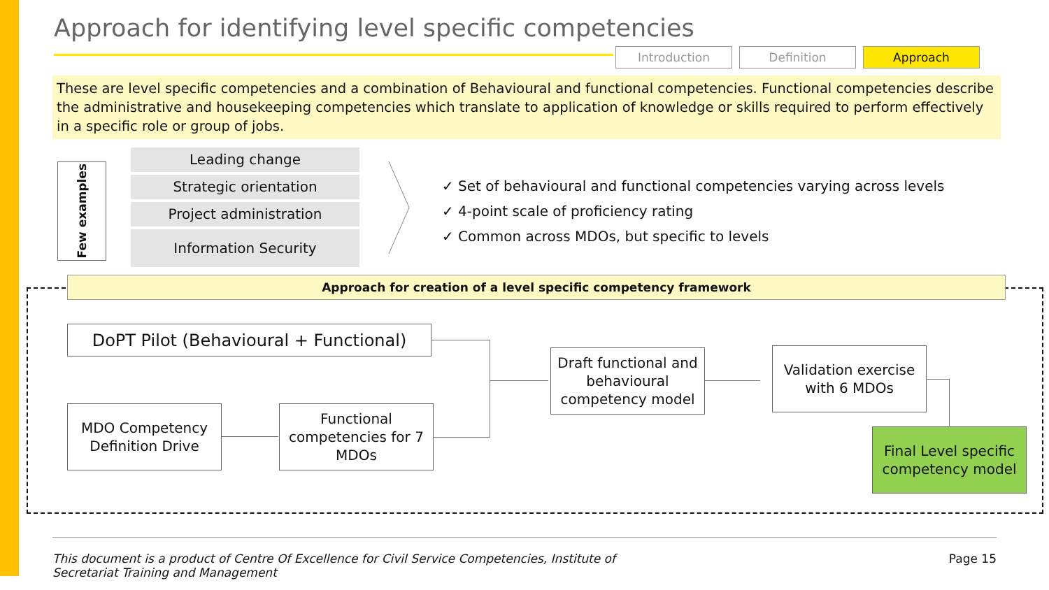Approach for identifying level specific competencies
Introduction Definition Approach
These are level specific competencies and a combination of Behavioural and functional competencies. Functional competencies describe the administrative and housekeeping competencies which translate to application of knowledge or skills required to perform effectively in a specific role or group of jobs.
Few examples
Leading change
Strategic orientation
Project administration
Information Security
✓ Set of behavioural and functional competencies varying across levels
✓ 4-point scale of proficiency rating
✓ Common across MDOs, but specific to levels
Approach for creation of a level specific competency framework
DoPT Pilot (Behavioural + Functional)
MDO Competency Definition Drive
Functional competencies for 7 MDOs
Draft functional and behavioural competency model
Validation exercise with 6 MDOs
Final Level specific competency model
This document is a product of Centre Of Excellence for Civil Service Competencies, Institute of
Secretariat Training and Management Page 15